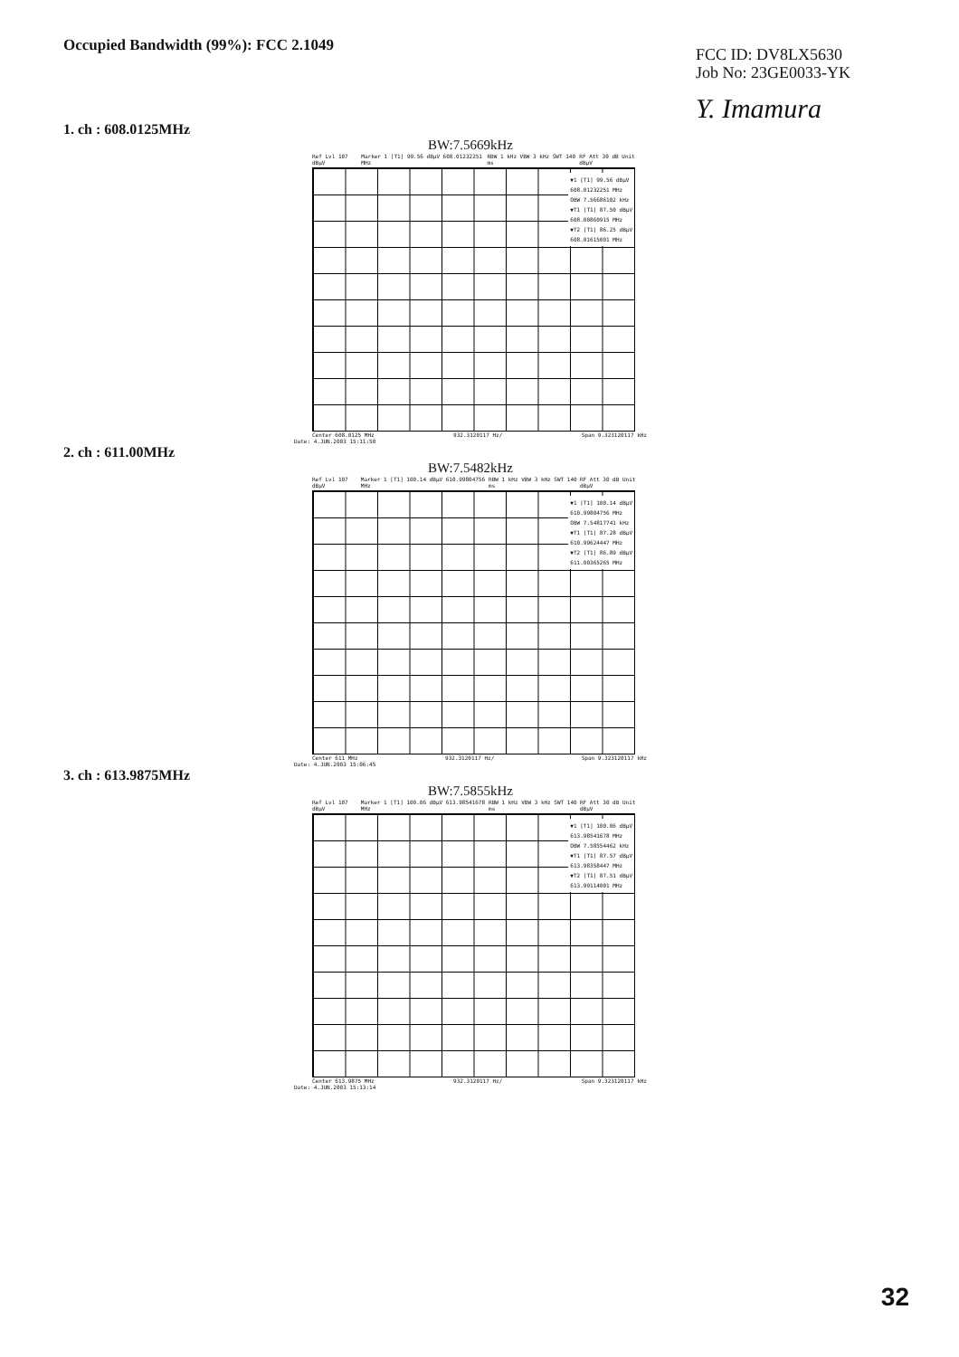Occupied Bandwidth (99%): FCC 2.1049
FCC ID: DV8LX5630
Job No: 23GE0033-YK
Y. Imamura
1. ch : 608.0125MHz
BW:7.5669kHz
Ref Lvl 107 dBµV Marker 1 [T1] 99.56 dBµV 608.01232251 MHz RBW 1 kHz VBW 3 kHz SWT 140 ms RF Att 30 dB Unit dBµV
▼1 [T1] 99.56 dBµV
608.01232251 MHz
OBW 7.56686102 kHz
▼T1 [T1] 87.50 dBµV
608.00860915 MHz
▼T2 [T1] 86.25 dBµV
608.01615001 MHz
Center 608.0125 MHz 932.3120117 Hz/ Span 9.323120117 kHz
Date: 4.JUN.2003 15:11:50
2. ch : 611.00MHz
BW:7.5482kHz
Ref Lvl 107 dBµV Marker 1 [T1] 100.14 dBµV 610.99804756 MHz RBW 1 kHz VBW 3 kHz SWT 140 ms RF Att 30 dB Unit dBµV
▼1 [T1] 100.14 dBµV
610.99804756 MHz
OBW 7.54817741 kHz
▼T1 [T1] 87.28 dBµV
610.99624447 MHz
▼T2 [T1] 86.89 dBµV
611.00365265 MHz
Center 611 MHz 932.3120117 Hz/ Span 9.323120117 kHz
Date: 4.JUN.2003 15:06:45
3. ch : 613.9875MHz
BW:7.5855kHz
Ref Lvl 107 dBµV Marker 1 [T1] 100.06 dBµV 613.98541678 MHz RBW 1 kHz VBW 3 kHz SWT 140 ms RF Att 30 dB Unit dBµV
▼1 [T1] 100.06 dBµV
613.98541678 MHz
OBW 7.58554462 kHz
▼T1 [T1] 87.57 dBµV
613.98358447 MHz
▼T2 [T1] 87.51 dBµV
613.99114001 MHz
Center 613.9875 MHz 932.3120117 Hz/ Span 9.323120117 kHz
Date: 4.JUN.2003 15:13:14
32